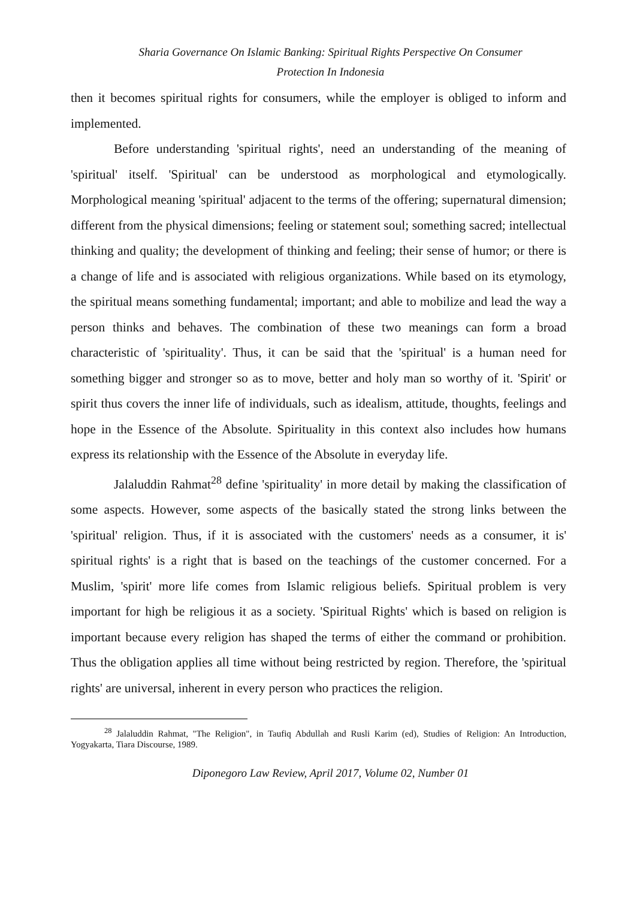Sharia Governance On Islamic Banking: Spiritual Rights Perspective On Consumer
Protection In Indonesia
then it becomes spiritual rights for consumers, while the employer is obliged to inform and implemented.
Before understanding 'spiritual rights', need an understanding of the meaning of 'spiritual' itself. 'Spiritual' can be understood as morphological and etymologically. Morphological meaning 'spiritual' adjacent to the terms of the offering; supernatural dimension; different from the physical dimensions; feeling or statement soul; something sacred; intellectual thinking and quality; the development of thinking and feeling; their sense of humor; or there is a change of life and is associated with religious organizations. While based on its etymology, the spiritual means something fundamental; important; and able to mobilize and lead the way a person thinks and behaves. The combination of these two meanings can form a broad characteristic of 'spirituality'. Thus, it can be said that the 'spiritual' is a human need for something bigger and stronger so as to move, better and holy man so worthy of it. 'Spirit' or spirit thus covers the inner life of individuals, such as idealism, attitude, thoughts, feelings and hope in the Essence of the Absolute. Spirituality in this context also includes how humans express its relationship with the Essence of the Absolute in everyday life.
Jalaluddin Rahmat<sup>28</sup> define 'spirituality' in more detail by making the classification of some aspects. However, some aspects of the basically stated the strong links between the 'spiritual' religion. Thus, if it is associated with the customers' needs as a consumer, it is' spiritual rights' is a right that is based on the teachings of the customer concerned. For a Muslim, 'spirit' more life comes from Islamic religious beliefs. Spiritual problem is very important for high be religious it as a society. 'Spiritual Rights' which is based on religion is important because every religion has shaped the terms of either the command or prohibition. Thus the obligation applies all time without being restricted by region. Therefore, the 'spiritual rights' are universal, inherent in every person who practices the religion.
<sup>28</sup> Jalaluddin Rahmat, "The Religion", in Taufiq Abdullah and Rusli Karim (ed), Studies of Religion: An Introduction, Yogyakarta, Tiara Discourse, 1989.
Diponegoro Law Review, April 2017, Volume 02, Number 01